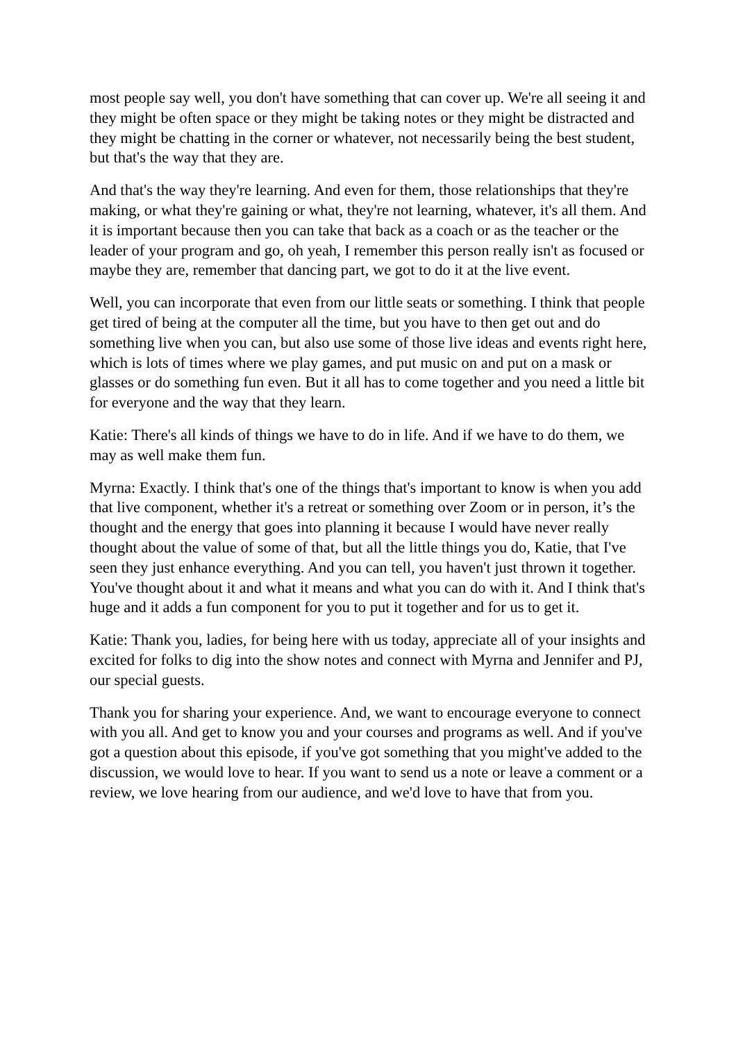most people say well, you don't have something that can cover up. We're all seeing it and they might be often space or they might be taking notes or they might be distracted and they might be chatting in the corner or whatever, not necessarily being the best student, but that's the way that they are.
And that's the way they're learning. And even for them, those relationships that they're making, or what they're gaining or what, they're not learning, whatever, it's all them. And it is important because then you can take that back as a coach or as the teacher or the leader of your program and go, oh yeah, I remember this person really isn't as focused or maybe they are, remember that dancing part, we got to do it at the live event.
Well, you can incorporate that even from our little seats or something. I think that people get tired of being at the computer all the time, but you have to then get out and do something live when you can, but also use some of those live ideas and events right here, which is lots of times where we play games, and put music on and put on a mask or glasses or do something fun even. But it all has to come together and you need a little bit for everyone and the way that they learn.
Katie: There's all kinds of things we have to do in life. And if we have to do them, we may as well make them fun.
Myrna: Exactly. I think that's one of the things that's important to know is when you add that live component, whether it's a retreat or something over Zoom or in person, it’s the thought and the energy that goes into planning it because I would have never really thought about the value of some of that, but all the little things you do, Katie, that I've seen they just enhance everything. And you can tell, you haven't just thrown it together. You've thought about it and what it means and what you can do with it. And I think that's huge and it adds a fun component for you to put it together and for us to get it.
Katie: Thank you, ladies, for being here with us today, appreciate all of your insights and excited for folks to dig into the show notes and connect with Myrna and Jennifer and PJ, our special guests.
Thank you for sharing your experience. And, we want to encourage everyone to connect with you all. And get to know you and your courses and programs as well. And if you've got a question about this episode, if you've got something that you might've added to the discussion, we would love to hear. If you want to send us a note or leave a comment or a review, we love hearing from our audience, and we'd love to have that from you.